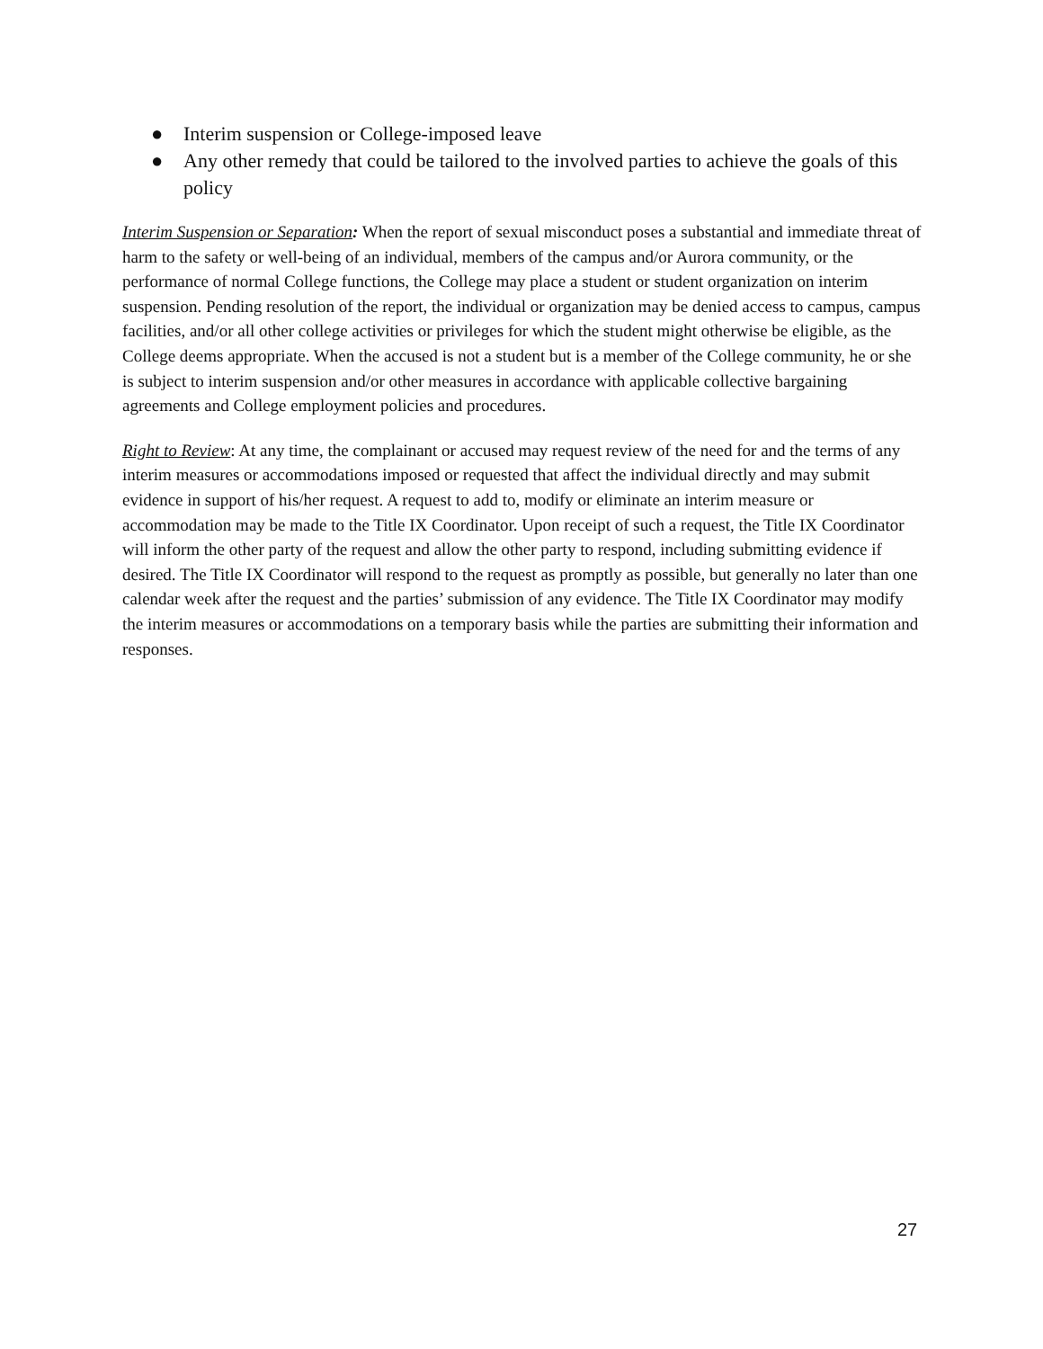● Interim suspension or College-imposed leave
● Any other remedy that could be tailored to the involved parties to achieve the goals of this policy
Interim Suspension or Separation: When the report of sexual misconduct poses a substantial and immediate threat of harm to the safety or well-being of an individual, members of the campus and/or Aurora community, or the performance of normal College functions, the College may place a student or student organization on interim suspension. Pending resolution of the report, the individual or organization may be denied access to campus, campus facilities, and/or all other college activities or privileges for which the student might otherwise be eligible, as the College deems appropriate. When the accused is not a student but is a member of the College community, he or she is subject to interim suspension and/or other measures in accordance with applicable collective bargaining agreements and College employment policies and procedures.
Right to Review: At any time, the complainant or accused may request review of the need for and the terms of any interim measures or accommodations imposed or requested that affect the individual directly and may submit evidence in support of his/her request. A request to add to, modify or eliminate an interim measure or accommodation may be made to the Title IX Coordinator. Upon receipt of such a request, the Title IX Coordinator will inform the other party of the request and allow the other party to respond, including submitting evidence if desired. The Title IX Coordinator will respond to the request as promptly as possible, but generally no later than one calendar week after the request and the parties’ submission of any evidence. The Title IX Coordinator may modify the interim measures or accommodations on a temporary basis while the parties are submitting their information and responses.
27